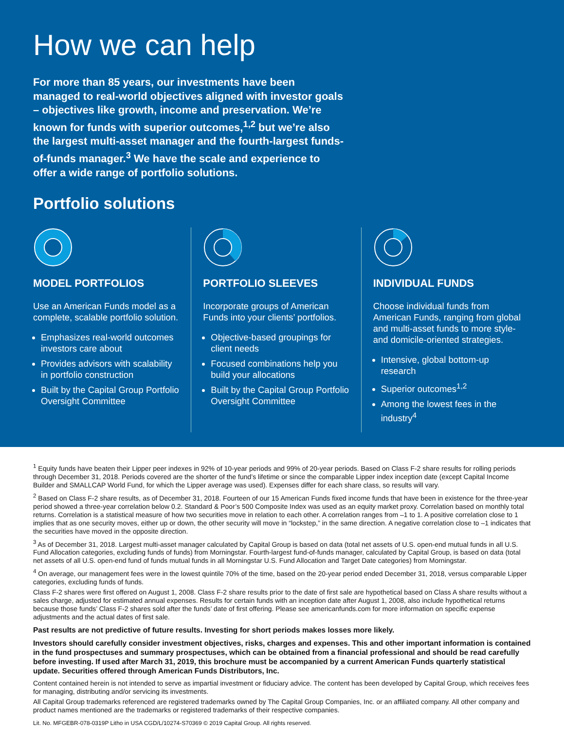How we can help
For more than 85 years, our investments have been managed to real-world objectives aligned with investor goals – objectives like growth, income and preservation. We’re known for funds with superior outcomes,<sup>1,2</sup> but we’re also the largest multi-asset manager and the fourth-largest funds-of-funds manager.<sup>3</sup> We have the scale and experience to offer a wide range of portfolio solutions.
Portfolio solutions
MODEL PORTFOLIOS
Use an American Funds model as a complete, scalable portfolio solution.
Emphasizes real-world outcomes investors care about
Provides advisors with scalability in portfolio construction
Built by the Capital Group Portfolio Oversight Committee
PORTFOLIO SLEEVES
Incorporate groups of American Funds into your clients’ portfolios.
Objective-based groupings for client needs
Focused combinations help you build your allocations
Built by the Capital Group Portfolio Oversight Committee
INDIVIDUAL FUNDS
Choose individual funds from American Funds, ranging from global and multi-asset funds to more style- and domicile-oriented strategies.
Intensive, global bottom-up research
Superior outcomes<sup>1,2</sup>
Among the lowest fees in the industry<sup>4</sup>
<sup>1</sup> Equity funds have beaten their Lipper peer indexes in 92% of 10-year periods and 99% of 20-year periods. Based on Class F-2 share results for rolling periods through December 31, 2018. Periods covered are the shorter of the fund’s lifetime or since the comparable Lipper index inception date (except Capital Income Builder and SMALLCAP World Fund, for which the Lipper average was used). Expenses differ for each share class, so results will vary.
<sup>2</sup> Based on Class F-2 share results, as of December 31, 2018. Fourteen of our 15 American Funds fixed income funds that have been in existence for the three-year period showed a three-year correlation below 0.2. Standard & Poor’s 500 Composite Index was used as an equity market proxy. Correlation based on monthly total returns. Correlation is a statistical measure of how two securities move in relation to each other. A correlation ranges from –1 to 1. A positive correlation close to 1 implies that as one security moves, either up or down, the other security will move in “lockstep,” in the same direction. A negative correlation close to –1 indicates that the securities have moved in the opposite direction.
<sup>3</sup> As of December 31, 2018. Largest multi-asset manager calculated by Capital Group is based on data (total net assets of U.S. open-end mutual funds in all U.S. Fund Allocation categories, excluding funds of funds) from Morningstar. Fourth-largest fund-of-funds manager, calculated by Capital Group, is based on data (total net assets of all U.S. open-end fund of funds mutual funds in all Morningstar U.S. Fund Allocation and Target Date categories) from Morningstar.
<sup>4</sup> On average, our management fees were in the lowest quintile 70% of the time, based on the 20-year period ended December 31, 2018, versus comparable Lipper categories, excluding funds of funds.
Class F-2 shares were first offered on August 1, 2008. Class F-2 share results prior to the date of first sale are hypothetical based on Class A share results without a sales charge, adjusted for estimated annual expenses. Results for certain funds with an inception date after August 1, 2008, also include hypothetical returns because those funds’ Class F-2 shares sold after the funds’ date of first offering. Please see americanfunds.com for more information on specific expense adjustments and the actual dates of first sale.
Past results are not predictive of future results. Investing for short periods makes losses more likely.
Investors should carefully consider investment objectives, risks, charges and expenses. This and other important information is contained in the fund prospectuses and summary prospectuses, which can be obtained from a financial professional and should be read carefully before investing. If used after March 31, 2019, this brochure must be accompanied by a current American Funds quarterly statistical update. Securities offered through American Funds Distributors, Inc.
Content contained herein is not intended to serve as impartial investment or fiduciary advice. The content has been developed by Capital Group, which receives fees for managing, distributing and/or servicing its investments.
All Capital Group trademarks referenced are registered trademarks owned by The Capital Group Companies, Inc. or an affiliated company. All other company and product names mentioned are the trademarks or registered trademarks of their respective companies.
Lit. No. MFGEBR-078-0319P Litho in USA CGD/L/10274-S70369 © 2019 Capital Group. All rights reserved.